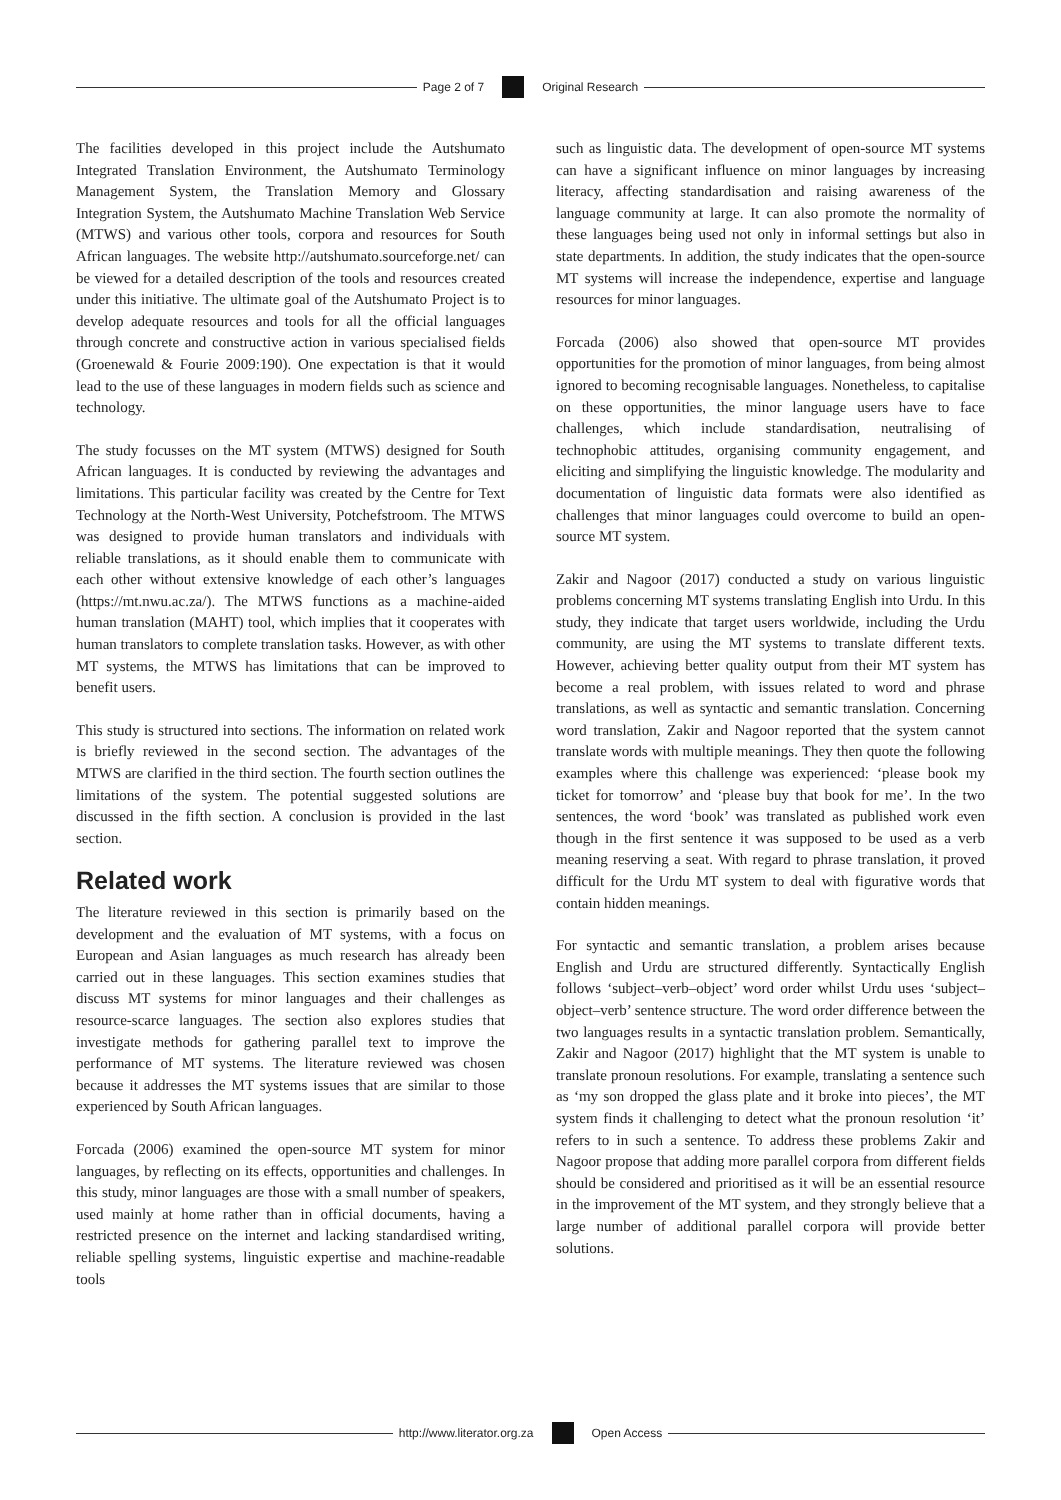Page 2 of 7 Original Research
The facilities developed in this project include the Autshumato Integrated Translation Environment, the Autshumato Terminology Management System, the Translation Memory and Glossary Integration System, the Autshumato Machine Translation Web Service (MTWS) and various other tools, corpora and resources for South African languages. The website http://autshumato.sourceforge.net/ can be viewed for a detailed description of the tools and resources created under this initiative. The ultimate goal of the Autshumato Project is to develop adequate resources and tools for all the official languages through concrete and constructive action in various specialised fields (Groenewald & Fourie 2009:190). One expectation is that it would lead to the use of these languages in modern fields such as science and technology.
The study focusses on the MT system (MTWS) designed for South African languages. It is conducted by reviewing the advantages and limitations. This particular facility was created by the Centre for Text Technology at the North-West University, Potchefstroom. The MTWS was designed to provide human translators and individuals with reliable translations, as it should enable them to communicate with each other without extensive knowledge of each other’s languages (https://mt.nwu.ac.za/). The MTWS functions as a machine-aided human translation (MAHT) tool, which implies that it cooperates with human translators to complete translation tasks. However, as with other MT systems, the MTWS has limitations that can be improved to benefit users.
This study is structured into sections. The information on related work is briefly reviewed in the second section. The advantages of the MTWS are clarified in the third section. The fourth section outlines the limitations of the system. The potential suggested solutions are discussed in the fifth section. A conclusion is provided in the last section.
Related work
The literature reviewed in this section is primarily based on the development and the evaluation of MT systems, with a focus on European and Asian languages as much research has already been carried out in these languages. This section examines studies that discuss MT systems for minor languages and their challenges as resource-scarce languages. The section also explores studies that investigate methods for gathering parallel text to improve the performance of MT systems. The literature reviewed was chosen because it addresses the MT systems issues that are similar to those experienced by South African languages.
Forcada (2006) examined the open-source MT system for minor languages, by reflecting on its effects, opportunities and challenges. In this study, minor languages are those with a small number of speakers, used mainly at home rather than in official documents, having a restricted presence on the internet and lacking standardised writing, reliable spelling systems, linguistic expertise and machine-readable tools
such as linguistic data. The development of open-source MT systems can have a significant influence on minor languages by increasing literacy, affecting standardisation and raising awareness of the language community at large. It can also promote the normality of these languages being used not only in informal settings but also in state departments. In addition, the study indicates that the open-source MT systems will increase the independence, expertise and language resources for minor languages.
Forcada (2006) also showed that open-source MT provides opportunities for the promotion of minor languages, from being almost ignored to becoming recognisable languages. Nonetheless, to capitalise on these opportunities, the minor language users have to face challenges, which include standardisation, neutralising of technophobic attitudes, organising community engagement, and eliciting and simplifying the linguistic knowledge. The modularity and documentation of linguistic data formats were also identified as challenges that minor languages could overcome to build an open-source MT system.
Zakir and Nagoor (2017) conducted a study on various linguistic problems concerning MT systems translating English into Urdu. In this study, they indicate that target users worldwide, including the Urdu community, are using the MT systems to translate different texts. However, achieving better quality output from their MT system has become a real problem, with issues related to word and phrase translations, as well as syntactic and semantic translation. Concerning word translation, Zakir and Nagoor reported that the system cannot translate words with multiple meanings. They then quote the following examples where this challenge was experienced: ‘please book my ticket for tomorrow’ and ‘please buy that book for me’. In the two sentences, the word ‘book’ was translated as published work even though in the first sentence it was supposed to be used as a verb meaning reserving a seat. With regard to phrase translation, it proved difficult for the Urdu MT system to deal with figurative words that contain hidden meanings.
For syntactic and semantic translation, a problem arises because English and Urdu are structured differently. Syntactically English follows ‘subject–verb–object’ word order whilst Urdu uses ‘subject–object–verb’ sentence structure. The word order difference between the two languages results in a syntactic translation problem. Semantically, Zakir and Nagoor (2017) highlight that the MT system is unable to translate pronoun resolutions. For example, translating a sentence such as ‘my son dropped the glass plate and it broke into pieces’, the MT system finds it challenging to detect what the pronoun resolution ‘it’ refers to in such a sentence. To address these problems Zakir and Nagoor propose that adding more parallel corpora from different fields should be considered and prioritised as it will be an essential resource in the improvement of the MT system, and they strongly believe that a large number of additional parallel corpora will provide better solutions.
http://www.literator.org.za Open Access